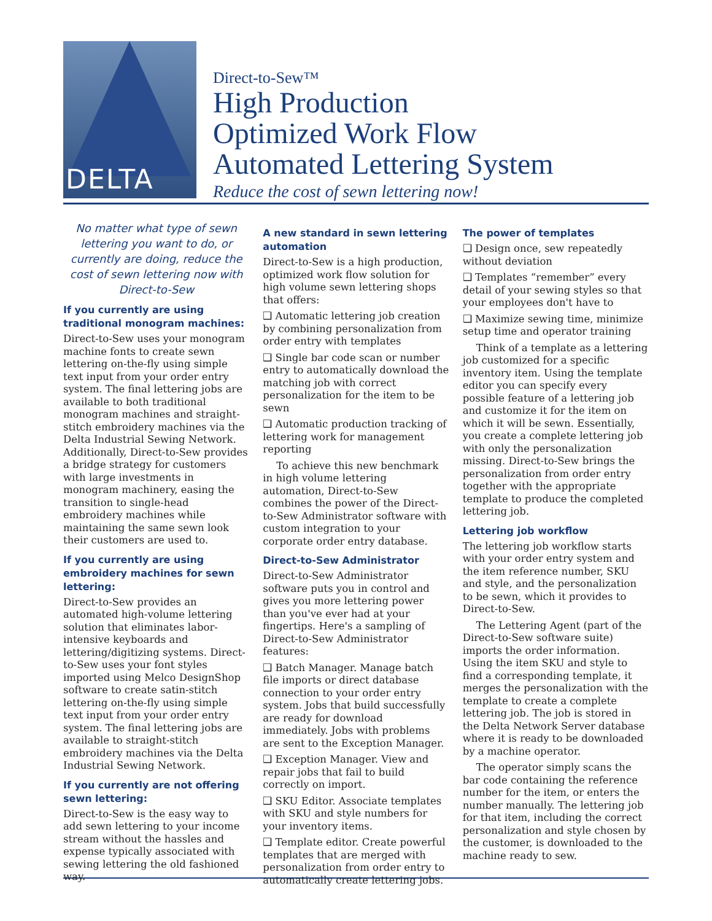DELTA
Direct-to-Sew™
High Production
Optimized Work Flow
Automated Lettering System
Reduce the cost of sewn lettering now!
No matter what type of sewn lettering you want to do, or currently are doing, reduce the cost of sewn lettering now with Direct-to-Sew
If you currently are using traditional monogram machines:
Direct-to-Sew uses your monogram machine fonts to create sewn lettering on-the-fly using simple text input from your order entry system. The final lettering jobs are available to both traditional monogram machines and straight-stitch embroidery machines via the Delta Industrial Sewing Network. Additionally, Direct-to-Sew provides a bridge strategy for customers with large investments in monogram machinery, easing the transition to single-head embroidery machines while maintaining the same sewn look their customers are used to.
If you currently are using embroidery machines for sewn lettering:
Direct-to-Sew provides an automated high-volume lettering solution that eliminates labor-intensive keyboards and lettering/digitizing systems. Direct-to-Sew uses your font styles imported using Melco DesignShop software to create satin-stitch lettering on-the-fly using simple text input from your order entry system. The final lettering jobs are available to straight-stitch embroidery machines via the Delta Industrial Sewing Network.
If you currently are not offering sewn lettering:
Direct-to-Sew is the easy way to add sewn lettering to your income stream without the hassles and expense typically associated with sewing lettering the old fashioned way.
A new standard in sewn lettering automation
Direct-to-Sew is a high production, optimized work flow solution for high volume sewn lettering shops that offers:
❑ Automatic lettering job creation by combining personalization from order entry with templates
❑ Single bar code scan or number entry to automatically download the matching job with correct personalization for the item to be sewn
❑ Automatic production tracking of lettering work for management reporting
To achieve this new benchmark in high volume lettering automation, Direct-to-Sew combines the power of the Direct-to-Sew Administrator software with custom integration to your corporate order entry database.
Direct-to-Sew Administrator
Direct-to-Sew Administrator software puts you in control and gives you more lettering power than you've ever had at your fingertips. Here's a sampling of Direct-to-Sew Administrator features:
❑ Batch Manager. Manage batch file imports or direct database connection to your order entry system. Jobs that build successfully are ready for download immediately. Jobs with problems are sent to the Exception Manager.
❑ Exception Manager. View and repair jobs that fail to build correctly on import.
❑ SKU Editor. Associate templates with SKU and style numbers for your inventory items.
❑ Template editor. Create powerful templates that are merged with personalization from order entry to automatically create lettering jobs.
The power of templates
❑ Design once, sew repeatedly without deviation
❑ Templates “remember” every detail of your sewing styles so that your employees don't have to
❑ Maximize sewing time, minimize setup time and operator training
Think of a template as a lettering job customized for a specific inventory item. Using the template editor you can specify every possible feature of a lettering job and customize it for the item on which it will be sewn. Essentially, you create a complete lettering job with only the personalization missing. Direct-to-Sew brings the personalization from order entry together with the appropriate template to produce the completed lettering job.
Lettering job workflow
The lettering job workflow starts with your order entry system and the item reference number, SKU and style, and the personalization to be sewn, which it provides to Direct-to-Sew.
The Lettering Agent (part of the Direct-to-Sew software suite) imports the order information. Using the item SKU and style to find a corresponding template, it merges the personalization with the template to create a complete lettering job. The job is stored in the Delta Network Server database where it is ready to be downloaded by a machine operator.
The operator simply scans the bar code containing the reference number for the item, or enters the number manually. The lettering job for that item, including the correct personalization and style chosen by the customer, is downloaded to the machine ready to sew.